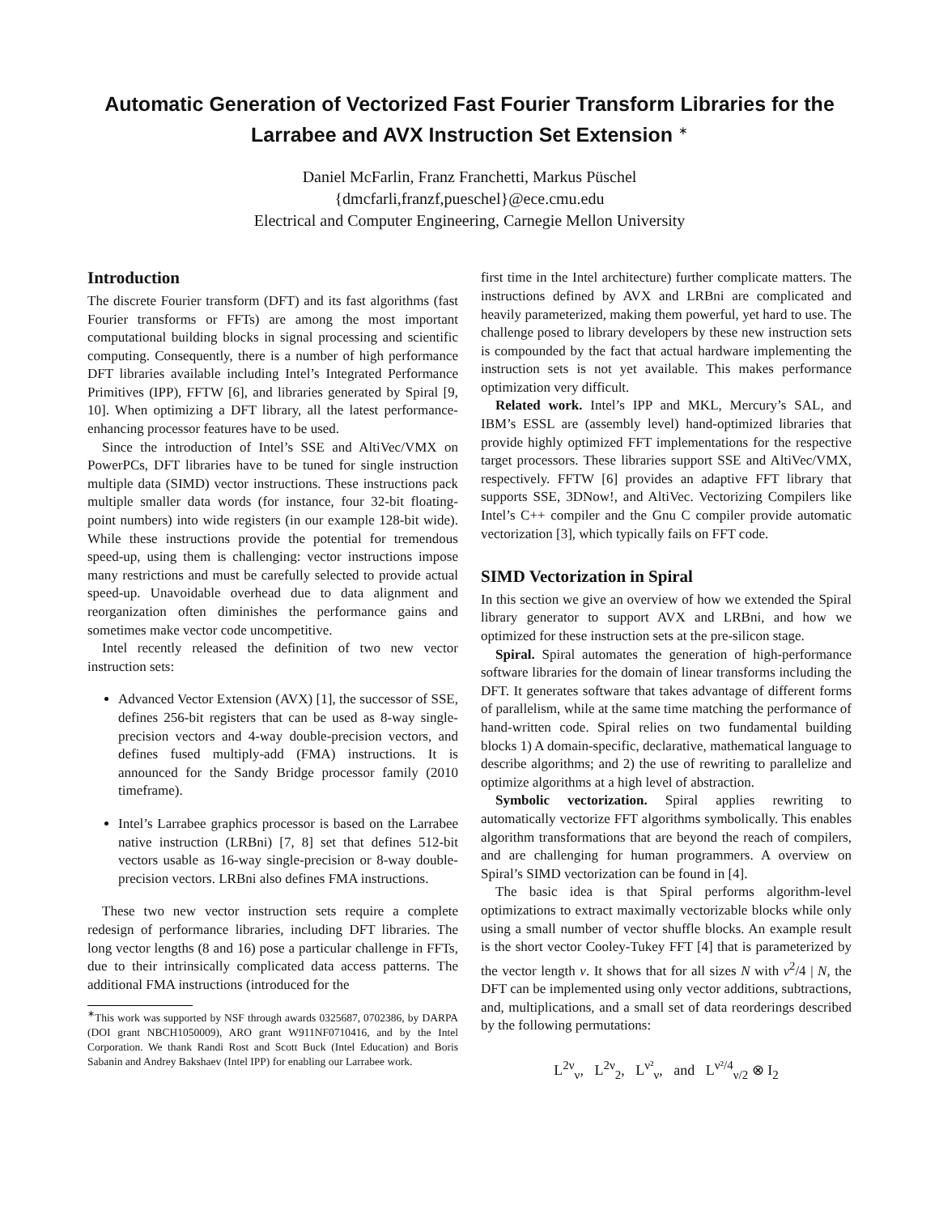Automatic Generation of Vectorized Fast Fourier Transform Libraries for the Larrabee and AVX Instruction Set Extension <sup>∗</sup>
Daniel McFarlin, Franz Franchetti, Markus Püschel
{dmcfarli,franzf,pueschel}@ece.cmu.edu
Electrical and Computer Engineering, Carnegie Mellon University
Introduction
The discrete Fourier transform (DFT) and its fast algorithms (fast Fourier transforms or FFTs) are among the most important computational building blocks in signal processing and scientific computing. Consequently, there is a number of high performance DFT libraries available including Intel’s Integrated Performance Primitives (IPP), FFTW [6], and libraries generated by Spiral [9, 10]. When optimizing a DFT library, all the latest performance-enhancing processor features have to be used.
Since the introduction of Intel’s SSE and AltiVec/VMX on PowerPCs, DFT libraries have to be tuned for single instruction multiple data (SIMD) vector instructions. These instructions pack multiple smaller data words (for instance, four 32-bit floating-point numbers) into wide registers (in our example 128-bit wide). While these instructions provide the potential for tremendous speed-up, using them is challenging: vector instructions impose many restrictions and must be carefully selected to provide actual speed-up. Unavoidable overhead due to data alignment and reorganization often diminishes the performance gains and sometimes make vector code uncompetitive.
Intel recently released the definition of two new vector instruction sets:
Advanced Vector Extension (AVX) [1], the successor of SSE, defines 256-bit registers that can be used as 8-way single-precision vectors and 4-way double-precision vectors, and defines fused multiply-add (FMA) instructions. It is announced for the Sandy Bridge processor family (2010 timeframe).
Intel’s Larrabee graphics processor is based on the Larrabee native instruction (LRBni) [7, 8] set that defines 512-bit vectors usable as 16-way single-precision or 8-way double-precision vectors. LRBni also defines FMA instructions.
These two new vector instruction sets require a complete redesign of performance libraries, including DFT libraries. The long vector lengths (8 and 16) pose a particular challenge in FFTs, due to their intrinsically complicated data access patterns. The additional FMA instructions (introduced for the
<sup>∗</sup>This work was supported by NSF through awards 0325687, 0702386, by DARPA (DOI grant NBCH1050009), ARO grant W911NF0710416, and by the Intel Corporation. We thank Randi Rost and Scott Buck (Intel Education) and Boris Sabanin and Andrey Bakshaev (Intel IPP) for enabling our Larrabee work.
first time in the Intel architecture) further complicate matters. The instructions defined by AVX and LRBni are complicated and heavily parameterized, making them powerful, yet hard to use. The challenge posed to library developers by these new instruction sets is compounded by the fact that actual hardware implementing the instruction sets is not yet available. This makes performance optimization very difficult.
Related work. Intel’s IPP and MKL, Mercury’s SAL, and IBM’s ESSL are (assembly level) hand-optimized libraries that provide highly optimized FFT implementations for the respective target processors. These libraries support SSE and AltiVec/VMX, respectively. FFTW [6] provides an adaptive FFT library that supports SSE, 3DNow!, and AltiVec. Vectorizing Compilers like Intel’s C++ compiler and the Gnu C compiler provide automatic vectorization [3], which typically fails on FFT code.
SIMD Vectorization in Spiral
In this section we give an overview of how we extended the Spiral library generator to support AVX and LRBni, and how we optimized for these instruction sets at the pre-silicon stage.
Spiral. Spiral automates the generation of high-performance software libraries for the domain of linear transforms including the DFT. It generates software that takes advantage of different forms of parallelism, while at the same time matching the performance of hand-written code. Spiral relies on two fundamental building blocks 1) A domain-specific, declarative, mathematical language to describe algorithms; and 2) the use of rewriting to parallelize and optimize algorithms at a high level of abstraction.
Symbolic vectorization. Spiral applies rewriting to automatically vectorize FFT algorithms symbolically. This enables algorithm transformations that are beyond the reach of compilers, and are challenging for human programmers. A overview on Spiral’s SIMD vectorization can be found in [4].
The basic idea is that Spiral performs algorithm-level optimizations to extract maximally vectorizable blocks while only using a small number of vector shuffle blocks. An example result is the short vector Cooley-Tukey FFT [4] that is parameterized by the vector length ν. It shows that for all sizes N with ν<sup>2</sup>/4 | N, the DFT can be implemented using only vector additions, subtractions, and, multiplications, and a small set of data reorderings described by the following permutations:
L<sup>2ν</sup><sub>ν</sub>, L<sup>2ν</sup><sub>2</sub>, L<sup>ν²</sup><sub>ν</sub>, and L<sup>ν²/4</sup><sub>ν/2</sub> ⊗ I<sub>2</sub>